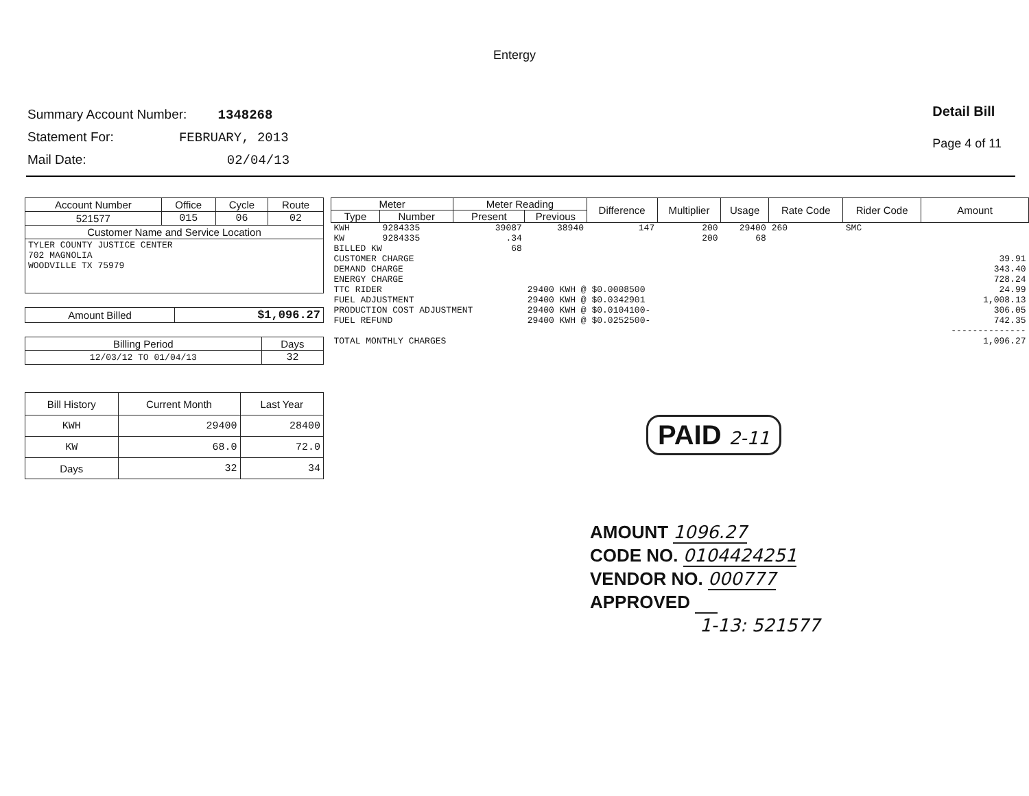Entergy
Summary Account Number: 1348268
Statement For: FEBRUARY, 2013
Mail Date: 02/04/13
Detail Bill
Page 4 of 11
| Account Number | Office | Cycle | Route |
| --- | --- | --- | --- |
| 521577 | 015 | 06 | 02 |
| Customer Name and Service Location | | | |
| TYLER COUNTY JUSTICE CENTER 702 MAGNOLIA WOODVILLE TX 75979 | | | |
| Amount Billed | $1,096.27 |
| Billing Period | Days |
| --- | --- |
| 12/03/12 TO 01/04/13 | 32 |
| Bill History | Current Month | Last Year |
| --- | --- | --- |
| KWH | 29400 | 28400 |
| KW | 68.0 | 72.0 |
| Days | 32 | 34 |
| Meter | | Meter Reading | | Difference | Multiplier | Usage | Rate Code | Rider Code | Amount |
| --- | --- | --- | --- | --- | --- | --- | --- | --- | --- |
| Type | Number | Present | Previous | | | | | | |
| KWH | 9284335 | 39087 | 38940 | 147 | 200 | 29400 | 260 | SMC | |
| KW | 9284335 | .34 | | | 200 | 68 | | | |
| BILLED KW | | 68 | | | | | | | |
| CUSTOMER CHARGE | | | | | | | | | 39.91 |
| DEMAND CHARGE | | | | | | | | | 343.40 |
| ENERGY CHARGE | | | | | | | | | 728.24 |
| TTC RIDER | | | 29400 KWH @ $0.0008500 | | | | | | 24.99 |
| FUEL ADJUSTMENT | | | 29400 KWH @ $0.0342901 | | | | | | 1,008.13 |
| PRODUCTION COST ADJUSTMENT | | | 29400 KWH @ $0.0104100- | | | | | | 306.05 |
| FUEL REFUND | | | 29400 KWH @ $0.0252500- | | | | | | 742.35 |
| | | | | | | | | | -------------- |
| TOTAL MONTHLY CHARGES | | | | | | | | | 1,096.27 |
PAID 2-11
AMOUNT 1096.27
CODE NO. 0104424251
VENDOR NO. 000777
APPROVED
1-13: 521577